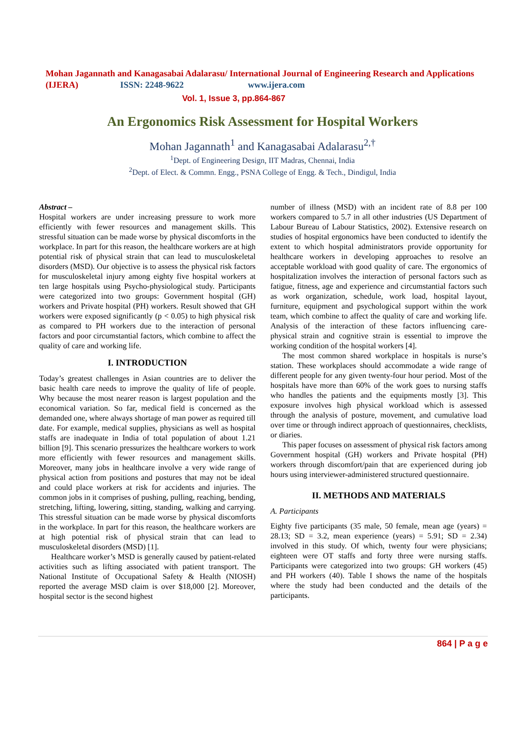Mohan Jagannath and Kanagasabai Adalarasu/ International Journal of Engineering Research and Applications (IJERA) ISSN: 2248-9622 www.ijera.com
Vol. 1, Issue 3, pp.864-867
An Ergonomics Risk Assessment for Hospital Workers
Mohan Jagannath<sup>1</sup> and Kanagasabai Adalarasu<sup>2,†</sup>
<sup>1</sup> Dept. of Engineering Design, IIT Madras, Chennai, India
<sup>2</sup> Dept. of Elect. & Commn. Engg., PSNA College of Engg. & Tech., Dindigul, India
Abstract –
Hospital workers are under increasing pressure to work more efficiently with fewer resources and management skills. This stressful situation can be made worse by physical discomforts in the workplace. In part for this reason, the healthcare workers are at high potential risk of physical strain that can lead to musculoskeletal disorders (MSD). Our objective is to assess the physical risk factors for musculoskeletal injury among eighty five hospital workers at ten large hospitals using Psycho-physiological study. Participants were categorized into two groups: Government hospital (GH) workers and Private hospital (PH) workers. Result showed that GH workers were exposed significantly (p < 0.05) to high physical risk as compared to PH workers due to the interaction of personal factors and poor circumstantial factors, which combine to affect the quality of care and working life.
I. INTRODUCTION
Today’s greatest challenges in Asian countries are to deliver the basic health care needs to improve the quality of life of people. Why because the most nearer reason is largest population and the economical variation. So far, medical field is concerned as the demanded one, where always shortage of man power as required till date. For example, medical supplies, physicians as well as hospital staffs are inadequate in India of total population of about 1.21 billion [9]. This scenario pressurizes the healthcare workers to work more efficiently with fewer resources and management skills. Moreover, many jobs in healthcare involve a very wide range of physical action from positions and postures that may not be ideal and could place workers at risk for accidents and injuries. The common jobs in it comprises of pushing, pulling, reaching, bending, stretching, lifting, lowering, sitting, standing, walking and carrying. This stressful situation can be made worse by physical discomforts in the workplace. In part for this reason, the healthcare workers are at high potential risk of physical strain that can lead to musculoskeletal disorders (MSD) [1].
Healthcare worker’s MSD is generally caused by patient-related activities such as lifting associated with patient transport. The National Institute of Occupational Safety & Health (NIOSH) reported the average MSD claim is over $18,000 [2]. Moreover, hospital sector is the second highest
number of illness (MSD) with an incident rate of 8.8 per 100 workers compared to 5.7 in all other industries (US Department of Labour Bureau of Labour Statistics, 2002). Extensive research on studies of hospital ergonomics have been conducted to identify the extent to which hospital administrators provide opportunity for healthcare workers in developing approaches to resolve an acceptable workload with good quality of care. The ergonomics of hospitalization involves the interaction of personal factors such as fatigue, fitness, age and experience and circumstantial factors such as work organization, schedule, work load, hospital layout, furniture, equipment and psychological support within the work team, which combine to affect the quality of care and working life. Analysis of the interaction of these factors influencing care-physical strain and cognitive strain is essential to improve the working condition of the hospital workers [4].
The most common shared workplace in hospitals is nurse’s station. These workplaces should accommodate a wide range of different people for any given twenty-four hour period. Most of the hospitals have more than 60% of the work goes to nursing staffs who handles the patients and the equipments mostly [3]. This exposure involves high physical workload which is assessed through the analysis of posture, movement, and cumulative load over time or through indirect approach of questionnaires, checklists, or diaries.
This paper focuses on assessment of physical risk factors among Government hospital (GH) workers and Private hospital (PH) workers through discomfort/pain that are experienced during job hours using interviewer-administered structured questionnaire.
II. METHODS AND MATERIALS
A. Participants
Eighty five participants (35 male, 50 female, mean age (years) = 28.13; SD = 3.2, mean experience (years) = 5.91; SD = 2.34) involved in this study. Of which, twenty four were physicians; eighteen were OT staffs and forty three were nursing staffs. Participants were categorized into two groups: GH workers (45) and PH workers (40). Table I shows the name of the hospitals where the study had been conducted and the details of the participants.
864 | P a g e